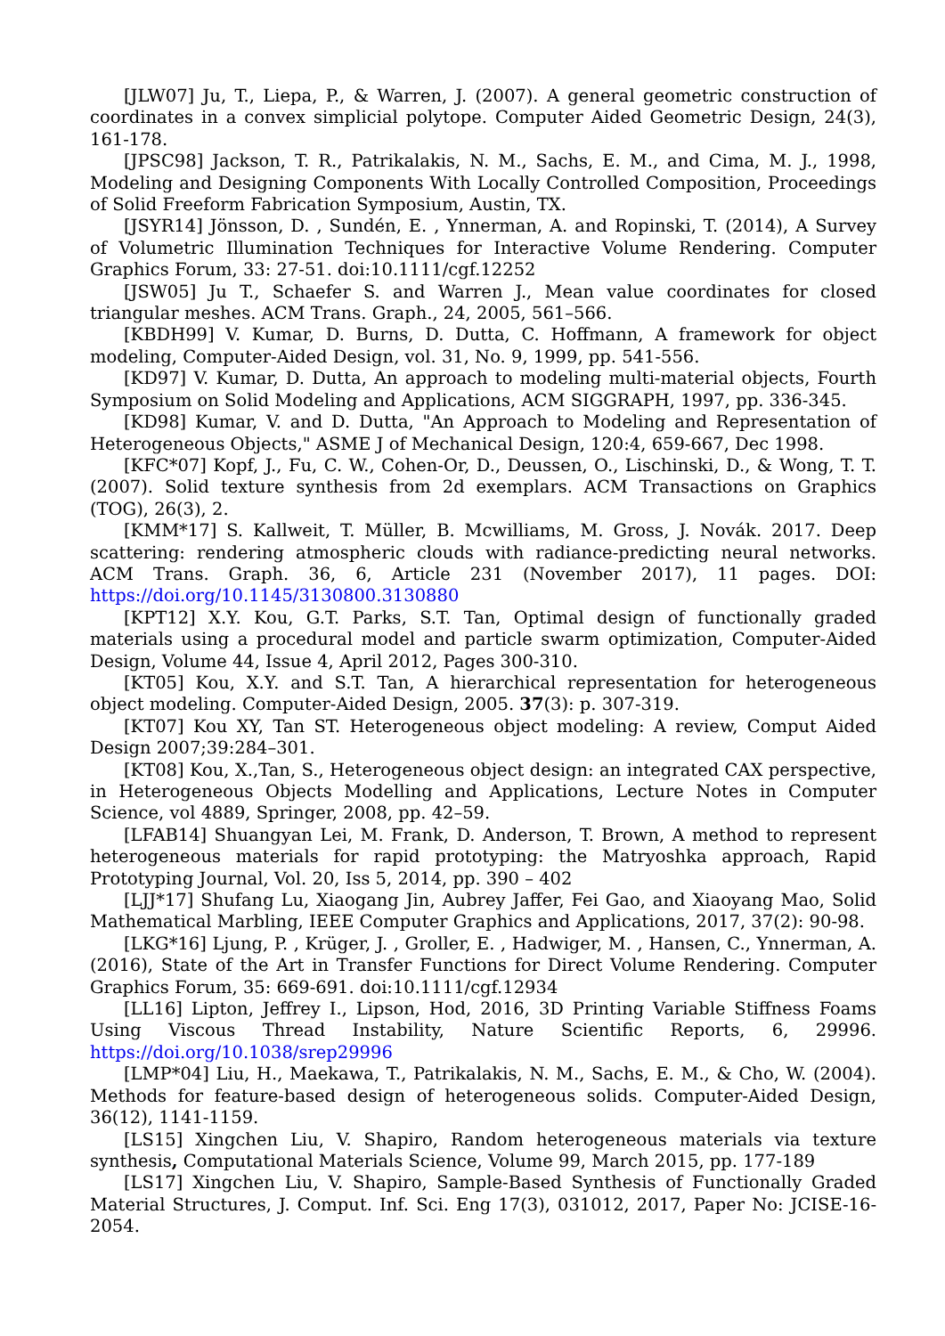[JLW07] Ju, T., Liepa, P., & Warren, J. (2007). A general geometric construction of coordinates in a convex simplicial polytope. Computer Aided Geometric Design, 24(3), 161-178.
[JPSC98] Jackson, T. R., Patrikalakis, N. M., Sachs, E. M., and Cima, M. J., 1998, Modeling and Designing Components With Locally Controlled Composition, Proceedings of Solid Freeform Fabrication Symposium, Austin, TX.
[JSYR14] Jönsson, D. , Sundén, E. , Ynnerman, A. and Ropinski, T. (2014), A Survey of Volumetric Illumination Techniques for Interactive Volume Rendering. Computer Graphics Forum, 33: 27-51. doi:10.1111/cgf.12252
[JSW05] Ju T., Schaefer S. and Warren J., Mean value coordinates for closed triangular meshes. ACM Trans. Graph., 24, 2005, 561–566.
[KBDH99] V. Kumar, D. Burns, D. Dutta, C. Hoffmann, A framework for object modeling, Computer-Aided Design, vol. 31, No. 9, 1999, pp. 541-556.
[KD97] V. Kumar, D. Dutta, An approach to modeling multi-material objects, Fourth Symposium on Solid Modeling and Applications, ACM SIGGRAPH, 1997, pp. 336-345.
[KD98] Kumar, V. and D. Dutta, "An Approach to Modeling and Representation of Heterogeneous Objects," ASME J of Mechanical Design, 120:4, 659-667, Dec 1998.
[KFC*07] Kopf, J., Fu, C. W., Cohen-Or, D., Deussen, O., Lischinski, D., & Wong, T. T. (2007). Solid texture synthesis from 2d exemplars. ACM Transactions on Graphics (TOG), 26(3), 2.
[KMM*17] S. Kallweit, T. Müller, B. Mcwilliams, M. Gross, J. Novák. 2017. Deep scattering: rendering atmospheric clouds with radiance-predicting neural networks. ACM Trans. Graph. 36, 6, Article 231 (November 2017), 11 pages. DOI: https://doi.org/10.1145/3130800.3130880
[KPT12] X.Y. Kou, G.T. Parks, S.T. Tan, Optimal design of functionally graded materials using a procedural model and particle swarm optimization, Computer-Aided Design, Volume 44, Issue 4, April 2012, Pages 300-310.
[KT05] Kou, X.Y. and S.T. Tan, A hierarchical representation for heterogeneous object modeling. Computer-Aided Design, 2005. 37(3): p. 307-319.
[KT07] Kou XY, Tan ST. Heterogeneous object modeling: A review, Comput Aided Design 2007;39:284–301.
[KT08] Kou, X.,Tan, S., Heterogeneous object design: an integrated CAX perspective, in Heterogeneous Objects Modelling and Applications, Lecture Notes in Computer Science, vol 4889, Springer, 2008, pp. 42–59.
[LFAB14] Shuangyan Lei, M. Frank, D. Anderson, T. Brown, A method to represent heterogeneous materials for rapid prototyping: the Matryoshka approach, Rapid Prototyping Journal, Vol. 20, Iss 5, 2014, pp. 390 – 402
[LJJ*17] Shufang Lu, Xiaogang Jin, Aubrey Jaffer, Fei Gao, and Xiaoyang Mao, Solid Mathematical Marbling, IEEE Computer Graphics and Applications, 2017, 37(2): 90-98.
[LKG*16] Ljung, P. , Krüger, J. , Groller, E. , Hadwiger, M. , Hansen, C., Ynnerman, A. (2016), State of the Art in Transfer Functions for Direct Volume Rendering. Computer Graphics Forum, 35: 669-691. doi:10.1111/cgf.12934
[LL16] Lipton, Jeffrey I., Lipson, Hod, 2016, 3D Printing Variable Stiffness Foams Using Viscous Thread Instability, Nature Scientific Reports, 6, 29996. https://doi.org/10.1038/srep29996
[LMP*04] Liu, H., Maekawa, T., Patrikalakis, N. M., Sachs, E. M., & Cho, W. (2004). Methods for feature-based design of heterogeneous solids. Computer-Aided Design, 36(12), 1141-1159.
[LS15] Xingchen Liu, V. Shapiro, Random heterogeneous materials via texture synthesis, Computational Materials Science, Volume 99, March 2015, pp. 177-189
[LS17] Xingchen Liu, V. Shapiro, Sample-Based Synthesis of Functionally Graded Material Structures, J. Comput. Inf. Sci. Eng 17(3), 031012, 2017, Paper No: JCISE-16-2054.